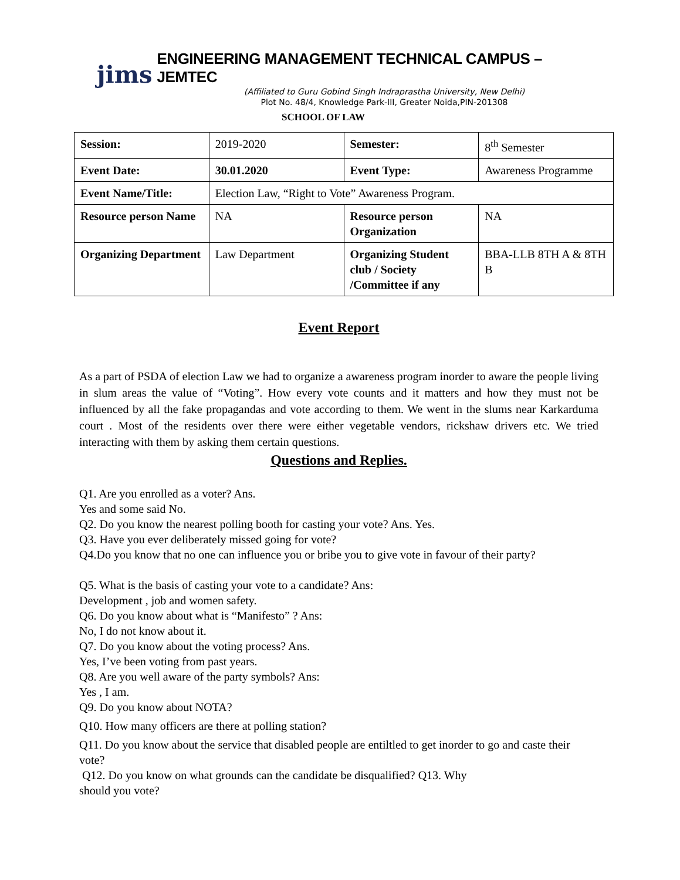jims ENGINEERING MANAGEMENT TECHNICAL CAMPUS – JEMTEC
(Affiliated to Guru Gobind Singh Indraprastha University, New Delhi)
Plot No. 48/4, Knowledge Park-III, Greater Noida,PIN-201308
SCHOOL OF LAW
| Session: | 2019-2020 | Semester: | 8<sup>th</sup> Semester |
| Event Date: | 30.01.2020 | Event Type: | Awareness Programme |
| Event Name/Title: | Election Law, “Right to Vote” Awareness Program. | | |
| Resource person Name | NA | Resource person Organization | NA |
| Organizing Department | Law Department | Organizing Student club / Society /Committee if any | BBA-LLB 8TH A & 8TH B |
Event Report
As a part of PSDA of election Law we had to organize a awareness program inorder to aware the people living in slum areas the value of “Voting”. How every vote counts and it matters and how they must not be influenced by all the fake propagandas and vote according to them. We went in the slums near Karkarduma court . Most of the residents over there were either vegetable vendors, rickshaw drivers etc. We tried interacting with them by asking them certain questions.
Questions and Replies.
Q1. Are you enrolled as a voter? Ans.
Yes and some said No.
Q2. Do you know the nearest polling booth for casting your vote? Ans. Yes.
Q3. Have you ever deliberately missed going for vote?
Q4.Do you know that no one can influence you or bribe you to give vote in favour of their party?
Q5. What is the basis of casting your vote to a candidate? Ans:
Development , job and women safety.
Q6. Do you know about what is “Manifesto” ? Ans:
No, I do not know about it.
Q7. Do you know about the voting process? Ans.
Yes, I’ve been voting from past years.
Q8. Are you well aware of the party symbols? Ans:
Yes , I am.
Q9. Do you know about NOTA?
Q10. How many officers are there at polling station?
Q11. Do you know about the service that disabled people are entiltled to get inorder to go and caste their vote?
Q12. Do you know on what grounds can the candidate be disqualified? Q13. Why
should you vote?